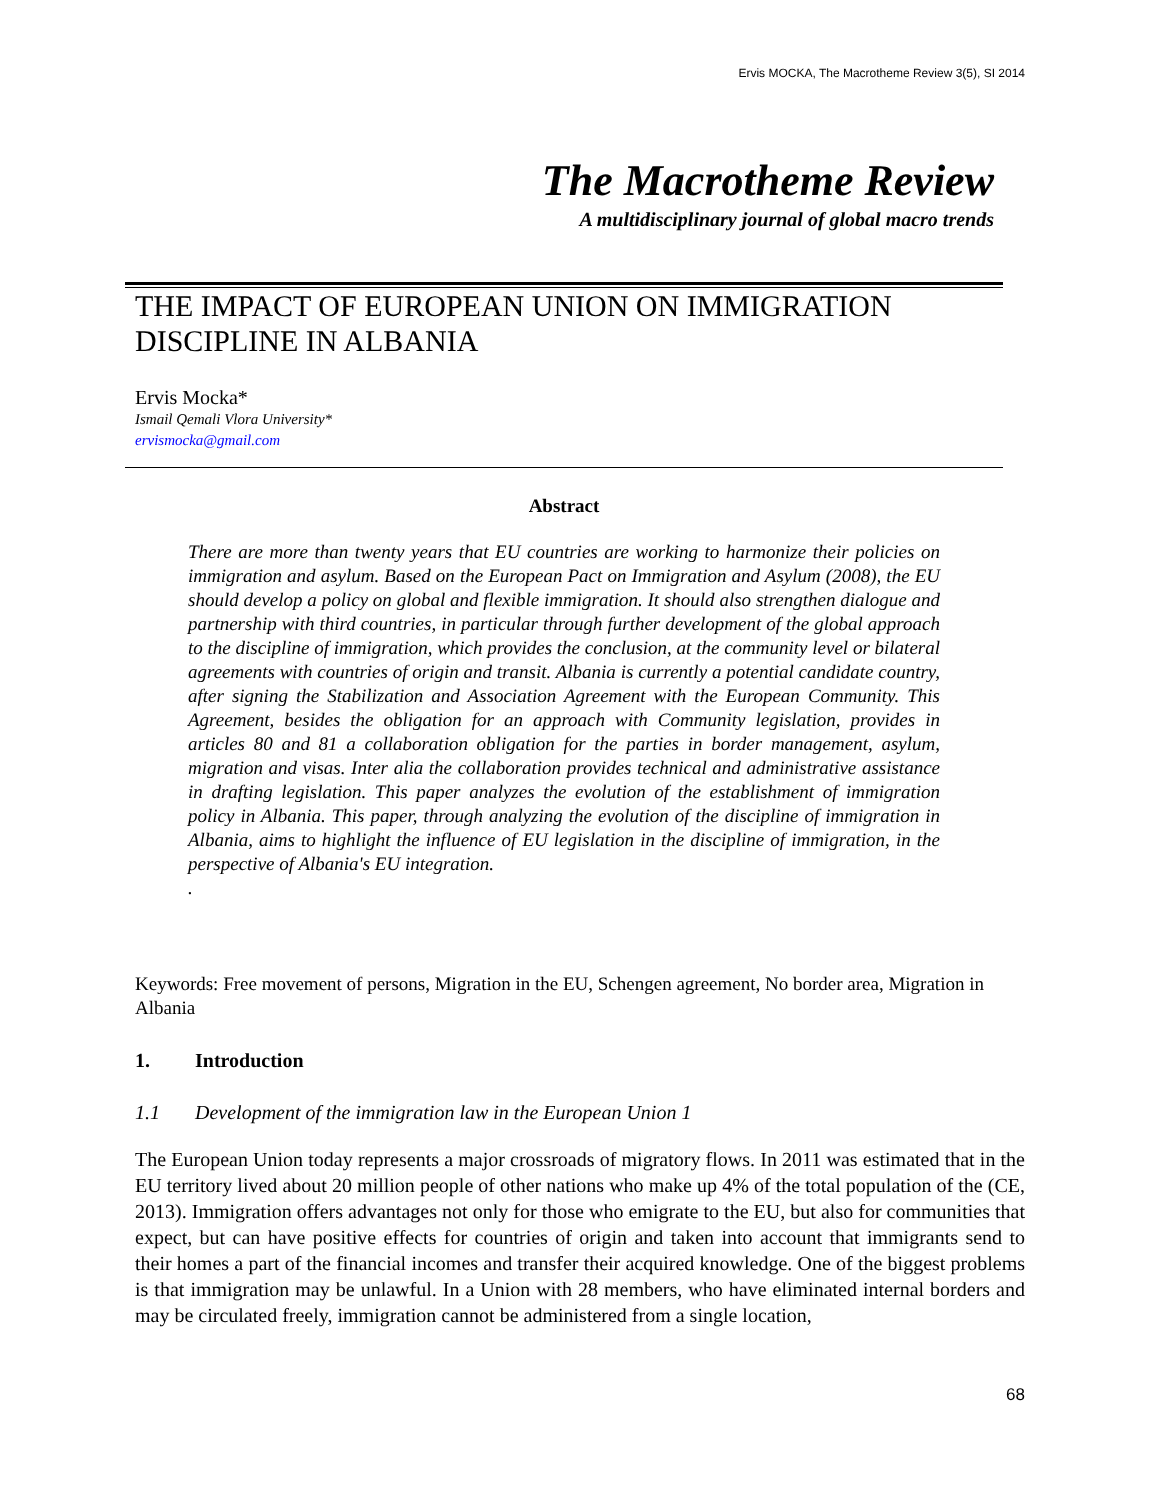Ervis MOCKA, The Macrotheme Review 3(5), SI 2014
The Macrotheme Review
A multidisciplinary journal of global macro trends
THE IMPACT OF EUROPEAN UNION ON IMMIGRATION DISCIPLINE IN ALBANIA
Ervis Mocka*
Ismail Qemali Vlora University*
ervismocka@gmail.com
Abstract
There are more than twenty years that EU countries are working to harmonize their policies on immigration and asylum. Based on the European Pact on Immigration and Asylum (2008), the EU should develop a policy on global and flexible immigration. It should also strengthen dialogue and partnership with third countries, in particular through further development of the global approach to the discipline of immigration, which provides the conclusion, at the community level or bilateral agreements with countries of origin and transit. Albania is currently a potential candidate country, after signing the Stabilization and Association Agreement with the European Community. This Agreement, besides the obligation for an approach with Community legislation, provides in articles 80 and 81 a collaboration obligation for the parties in border management, asylum, migration and visas. Inter alia the collaboration provides technical and administrative assistance in drafting legislation. This paper analyzes the evolution of the establishment of immigration policy in Albania. This paper, through analyzing the evolution of the discipline of immigration in Albania, aims to highlight the influence of EU legislation in the discipline of immigration, in the perspective of Albania's EU integration.
.
Keywords: Free movement of persons, Migration in the EU, Schengen agreement, No border area, Migration in Albania
1. Introduction
1.1 Development of the immigration law in the European Union 1
The European Union today represents a major crossroads of migratory flows. In 2011 was estimated that in the EU territory lived about 20 million people of other nations who make up 4% of the total population of the (CE, 2013). Immigration offers advantages not only for those who emigrate to the EU, but also for communities that expect, but can have positive effects for countries of origin and taken into account that immigrants send to their homes a part of the financial incomes and transfer their acquired knowledge. One of the biggest problems is that immigration may be unlawful. In a Union with 28 members, who have eliminated internal borders and may be circulated freely, immigration cannot be administered from a single location,
68